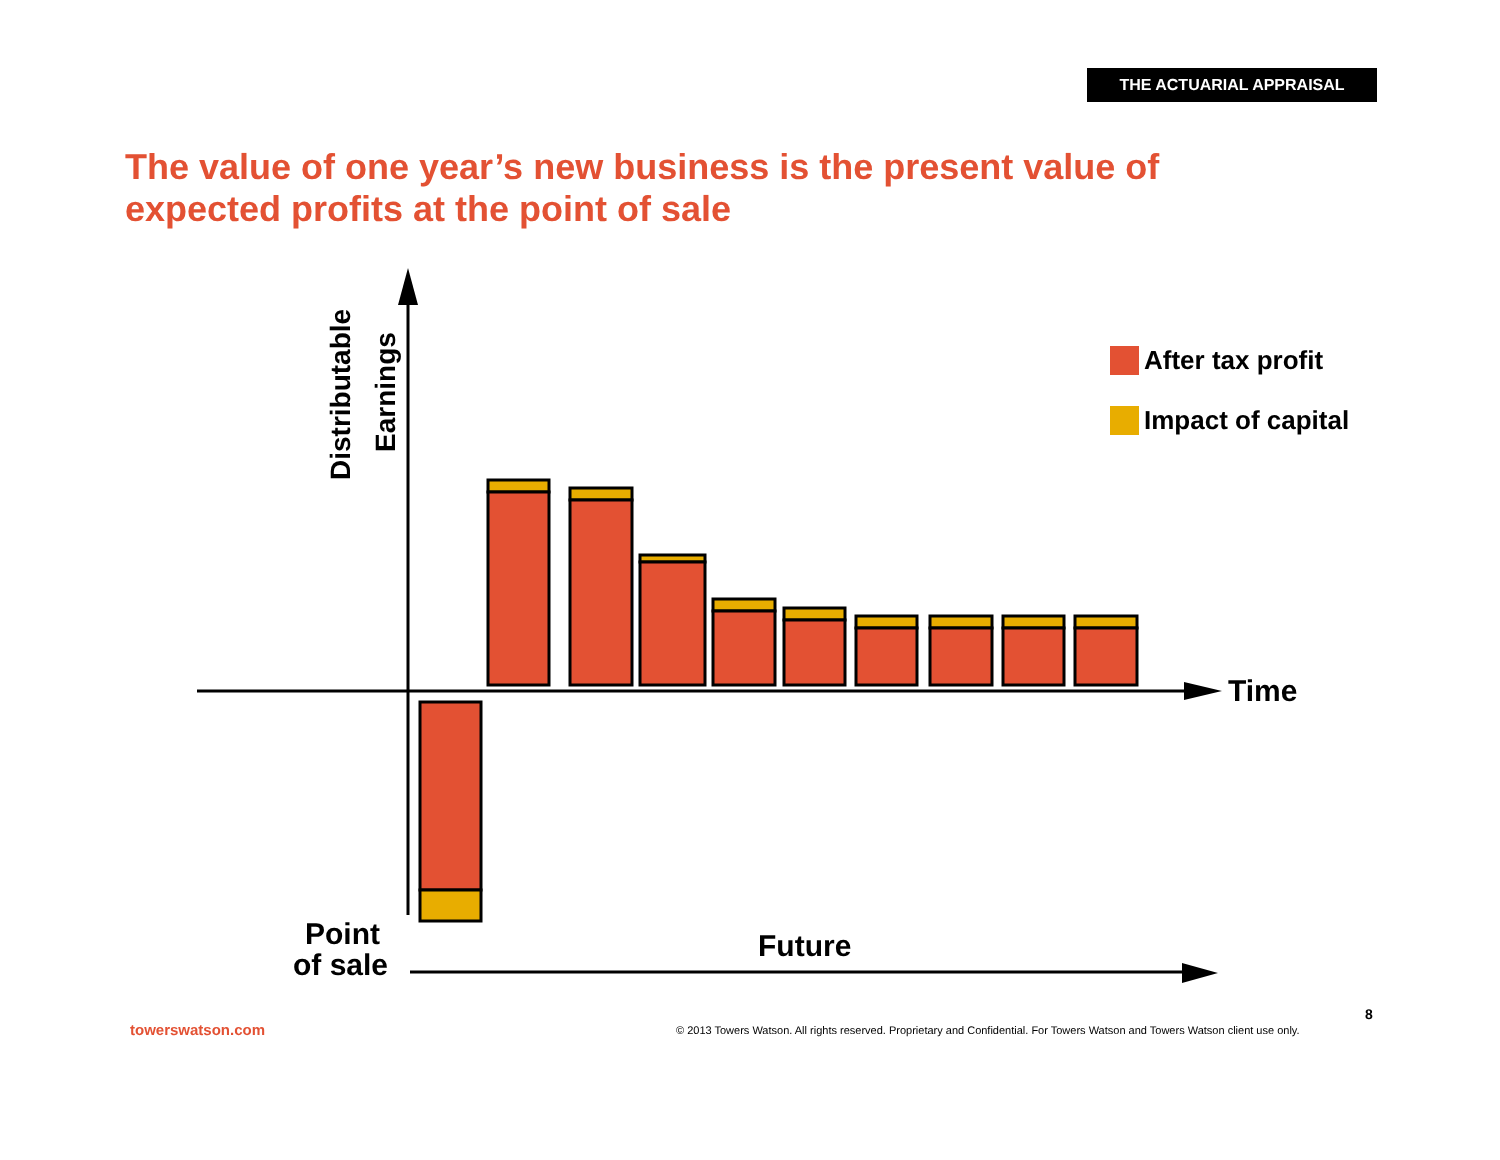THE ACTUARIAL APPRAISAL
The value of one year’s new business is the present value of expected profits at the point of sale
Distributable
Earnings
After tax profit
Impact of capital
Time
Point
of sale
Future
8
towerswatson.com
© 2013 Towers Watson. All rights reserved. Proprietary and Confidential. For Towers Watson and Towers Watson client use only.